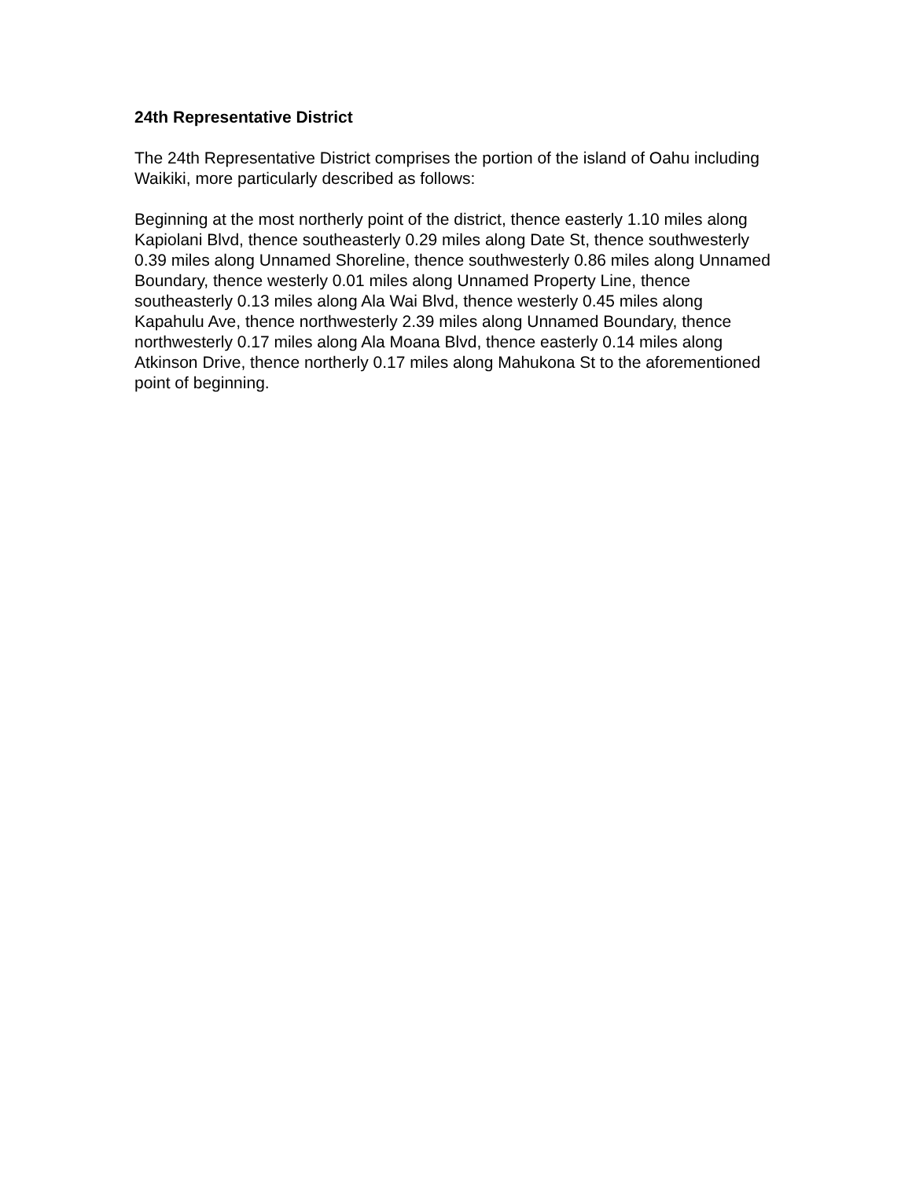24th Representative District
The 24th Representative District comprises the portion of the island of Oahu including Waikiki, more particularly described as follows:
Beginning at the most northerly point of the district, thence easterly 1.10 miles along Kapiolani Blvd, thence southeasterly 0.29 miles along Date St, thence southwesterly 0.39 miles along Unnamed Shoreline, thence southwesterly 0.86 miles along Unnamed Boundary, thence westerly 0.01 miles along Unnamed Property Line, thence southeasterly 0.13 miles along Ala Wai Blvd, thence westerly 0.45 miles along Kapahulu Ave, thence northwesterly 2.39 miles along Unnamed Boundary, thence northwesterly 0.17 miles along Ala Moana Blvd, thence easterly 0.14 miles along Atkinson Drive, thence northerly 0.17 miles along Mahukona St to the aforementioned point of beginning.